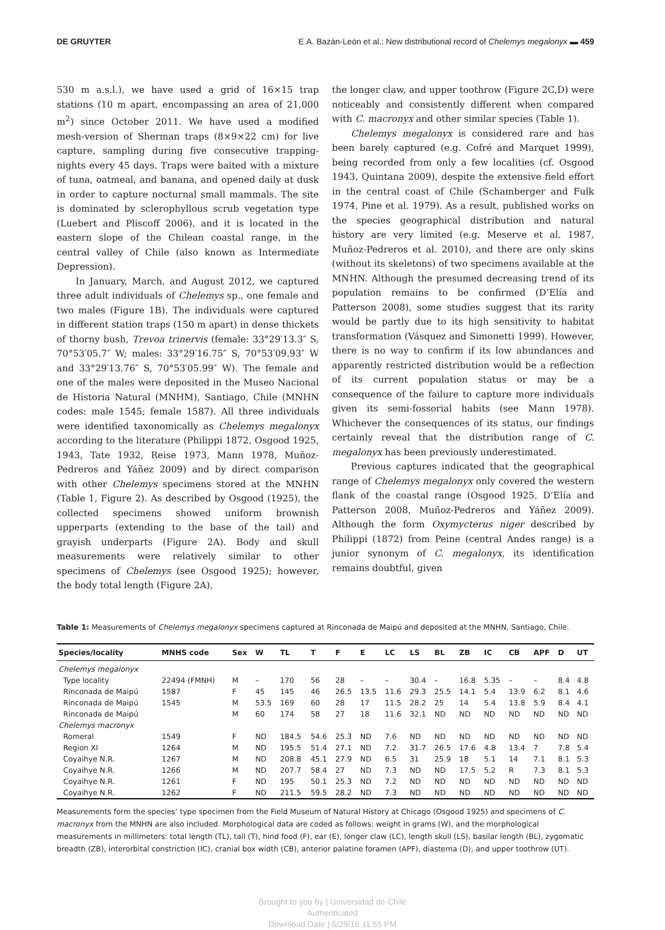DE GRUYTER E.A. Bazán-León et al.: New distributional record of Chelemys megalonyx ▬ 459
530 m a.s.l.), we have used a grid of 16×15 trap stations (10 m apart, encompassing an area of 21,000 m<sup>2</sup>) since October 2011. We have used a modified mesh-version of Sherman traps (8×9×22 cm) for live capture, sampling during five consecutive trapping-nights every 45 days. Traps were baited with a mixture of tuna, oatmeal, and banana, and opened daily at dusk in order to capture nocturnal small mammals. The site is dominated by sclerophyllous scrub vegetation type (Luebert and Pliscoff 2006), and it is located in the eastern slope of the Chilean coastal range, in the central valley of Chile (also known as Intermediate Depression).
In January, March, and August 2012, we captured three adult individuals of Chelemys sp., one female and two males (Figure 1B). The individuals were captured in different station traps (150 m apart) in dense thickets of thorny bush, Trevoa trinervis (female: 33°29′13.3″ S, 70°53′05.7″ W; males: 33°29′16.75″ S, 70°53′09.93″ W and 33°29′13.76″ S, 70°53′05.99″ W). The female and one of the males were deposited in the Museo Nacional de Historia Natural (MNHM), Santiago, Chile (MNHN codes: male 1545; female 1587). All three individuals were identified taxonomically as Chelemys megalonyx according to the literature (Philippi 1872, Osgood 1925, 1943, Tate 1932, Reise 1973, Mann 1978, Muñoz-Pedreros and Yáñez 2009) and by direct comparison with other Chelemys specimens stored at the MNHN (Table 1, Figure 2). As described by Osgood (1925), the collected specimens showed uniform brownish upperparts (extending to the base of the tail) and grayish underparts (Figure 2A). Body and skull measurements were relatively similar to other specimens of Chelemys (see Osgood 1925); however, the body total length (Figure 2A),
the longer claw, and upper toothrow (Figure 2C,D) were noticeably and consistently different when compared with C. macronyx and other similar species (Table 1).
Chelemys megalonyx is considered rare and has been barely captured (e.g. Cofré and Marquet 1999), being recorded from only a few localities (cf. Osgood 1943, Quintana 2009), despite the extensive field effort in the central coast of Chile (Schamberger and Fulk 1974, Pine et al. 1979). As a result, published works on the species geographical distribution and natural history are very limited (e.g. Meserve et al. 1987, Muñoz-Pedreros et al. 2010), and there are only skins (without its skeletons) of two specimens available at the MNHN. Although the presumed decreasing trend of its population remains to be confirmed (D’Elía and Patterson 2008), some studies suggest that its rarity would be partly due to its high sensitivity to habitat transformation (Vásquez and Simonetti 1999). However, there is no way to confirm if its low abundances and apparently restricted distribution would be a reflection of its current population status or may be a consequence of the failure to capture more individuals given its semi-fossorial habits (see Mann 1978). Whichever the consequences of its status, our findings certainly reveal that the distribution range of C. megalonyx has been previously underestimated.
Previous captures indicated that the geographical range of Chelemys megalonyx only covered the western flank of the coastal range (Osgood 1925, D’Elía and Patterson 2008, Muñoz-Pedreros and Yáñez 2009). Although the form Oxymycterus niger described by Philippi (1872) from Peine (central Andes range) is a junior synonym of C. megalonyx, its identification remains doubtful, given
Table 1: Measurements of Chelemys megalonyx specimens captured at Rinconada de Maipú and deposited at the MNHN, Santiago, Chile.
| Species/locality | MNHS code | Sex | W | TL | T | F | E | LC | LS | BL | ZB | IC | CB | APF | D | UT |
| --- | --- | --- | --- | --- | --- | --- | --- | --- | --- | --- | --- | --- | --- | --- | --- | --- |
| Chelemys megalonyx | | | | | | | | | | | | | | | | |
| Type locality | 22494 (FMNH) | M | – | 170 | 56 | 28 | – | – | 30.4 | – | 16.8 | 5.35 | – | – | 8.4 | 4.8 |
| Rinconada de Maipú | 1587 | F | 45 | 145 | 46 | 26.5 | 13.5 | 11.6 | 29.3 | 25.5 | 14.1 | 5.4 | 13.9 | 6.2 | 8.1 | 4.6 |
| Rinconada de Maipú | 1545 | M | 53.5 | 169 | 60 | 28 | 17 | 11.5 | 28.2 | 25 | 14 | 5.4 | 13.8 | 5.9 | 8.4 | 4.1 |
| Rinconada de Maipú | | M | 60 | 174 | 58 | 27 | 18 | 11.6 | 32.1 | ND | ND | ND | ND | ND | ND | ND |
| Chelemys macronyx | | | | | | | | | | | | | | | | |
| Romeral | 1549 | F | ND | 184.5 | 54.6 | 25.3 | ND | 7.6 | ND | ND | ND | ND | ND | ND | ND | ND |
| Region XI | 1264 | M | ND | 195.5 | 51.4 | 27.1 | ND | 7.2 | 31.7 | 26.5 | 17.6 | 4.8 | 13.4 | 7 | 7.8 | 5.4 |
| Coyaihye N.R. | 1267 | M | ND | 208.8 | 45.1 | 27.9 | ND | 6.5 | 31 | 25.9 | 18 | 5.1 | 14 | 7.1 | 8.1 | 5.3 |
| Coyaihye N.R. | 1266 | M | ND | 207.7 | 58.4 | 27 | ND | 7.3 | ND | ND | 17.5 | 5.2 | R | 7.3 | 8.1 | 5.3 |
| Coyaihye N.R. | 1261 | F | ND | 195 | 50.1 | 25.3 | ND | 7.2 | ND | ND | ND | ND | ND | ND | ND | ND |
| Coyaihye N.R. | 1262 | F | ND | 211.5 | 59.5 | 28.2 | ND | 7.3 | ND | ND | ND | ND | ND | ND | ND | ND |
Measurements form the species’ type specimen from the Field Museum of Natural History at Chicago (Osgood 1925) and specimens of C. macronyx from the MNHN are also included. Morphological data are coded as follows: weight in grams (W), and the morphological measurements in millimeters: total length (TL), tail (T), hind food (F), ear (E), longer claw (LC), length skull (LS), basilar length (BL), zygomatic breadth (ZB), interorbital constriction (IC), cranial box width (CB), anterior palatine foramen (APF), diastema (D), and upper toothrow (UT).
Brought to you by | Universidad de Chile
Authenticated
Download Date | 6/29/16 11:55 PM